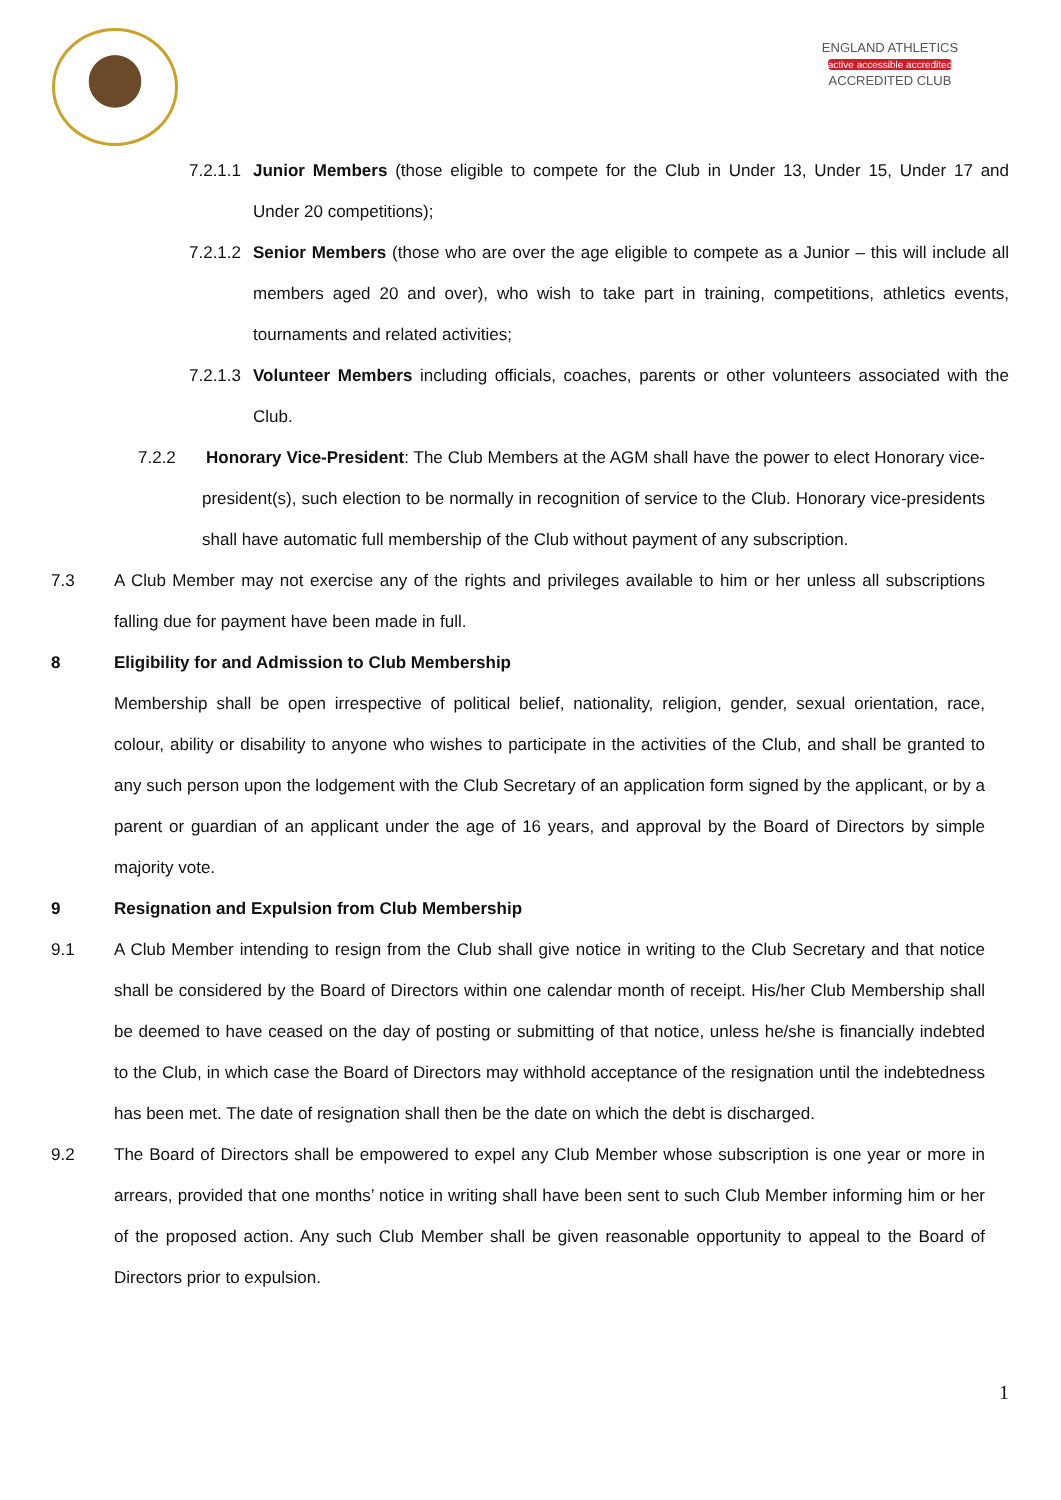ENGLAND ATHLETICS
active accessible accredited
ACCREDITED CLUB
7.2.1.1 Junior Members (those eligible to compete for the Club in Under 13, Under 15, Under 17 and Under 20 competitions);
7.2.1.2 Senior Members (those who are over the age eligible to compete as a Junior – this will include all members aged 20 and over), who wish to take part in training, competitions, athletics events, tournaments and related activities;
7.2.1.3 Volunteer Members including officials, coaches, parents or other volunteers associated with the Club.
7.2.2 Honorary Vice-President: The Club Members at the AGM shall have the power to elect Honorary vice-president(s), such election to be normally in recognition of service to the Club. Honorary vice-presidents shall have automatic full membership of the Club without payment of any subscription.
7.3 A Club Member may not exercise any of the rights and privileges available to him or her unless all subscriptions falling due for payment have been made in full.
8 Eligibility for and Admission to Club Membership
Membership shall be open irrespective of political belief, nationality, religion, gender, sexual orientation, race, colour, ability or disability to anyone who wishes to participate in the activities of the Club, and shall be granted to any such person upon the lodgement with the Club Secretary of an application form signed by the applicant, or by a parent or guardian of an applicant under the age of 16 years, and approval by the Board of Directors by simple majority vote.
9 Resignation and Expulsion from Club Membership
9.1 A Club Member intending to resign from the Club shall give notice in writing to the Club Secretary and that notice shall be considered by the Board of Directors within one calendar month of receipt. His/her Club Membership shall be deemed to have ceased on the day of posting or submitting of that notice, unless he/she is financially indebted to the Club, in which case the Board of Directors may withhold acceptance of the resignation until the indebtedness has been met. The date of resignation shall then be the date on which the debt is discharged.
9.2 The Board of Directors shall be empowered to expel any Club Member whose subscription is one year or more in arrears, provided that one months’ notice in writing shall have been sent to such Club Member informing him or her of the proposed action. Any such Club Member shall be given reasonable opportunity to appeal to the Board of Directors prior to expulsion.
1